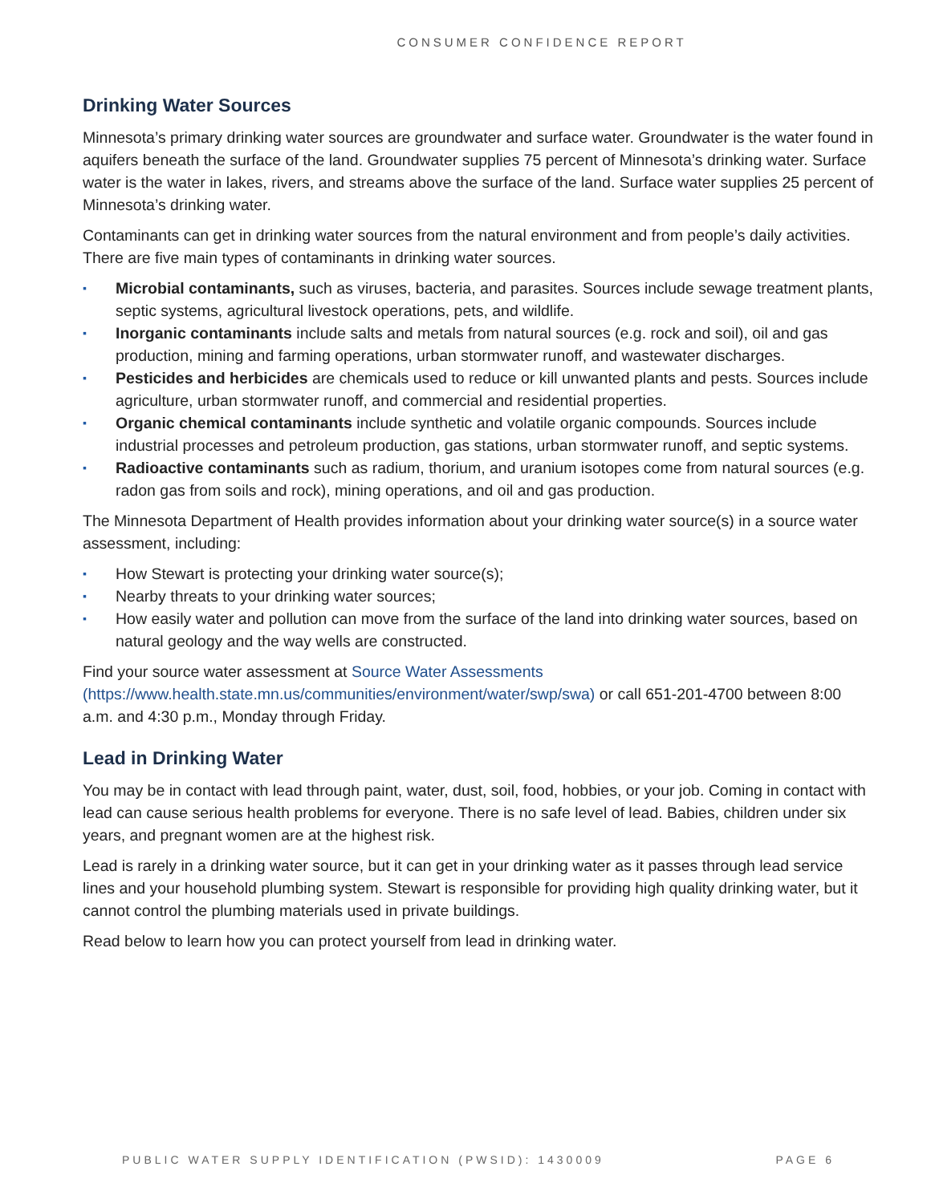CONSUMER CONFIDENCE REPORT
Drinking Water Sources
Minnesota’s primary drinking water sources are groundwater and surface water. Groundwater is the water found in aquifers beneath the surface of the land. Groundwater supplies 75 percent of Minnesota’s drinking water. Surface water is the water in lakes, rivers, and streams above the surface of the land. Surface water supplies 25 percent of Minnesota’s drinking water.
Contaminants can get in drinking water sources from the natural environment and from people’s daily activities. There are five main types of contaminants in drinking water sources.
▪ Microbial contaminants, such as viruses, bacteria, and parasites. Sources include sewage treatment plants, septic systems, agricultural livestock operations, pets, and wildlife.
▪ Inorganic contaminants include salts and metals from natural sources (e.g. rock and soil), oil and gas production, mining and farming operations, urban stormwater runoff, and wastewater discharges.
▪ Pesticides and herbicides are chemicals used to reduce or kill unwanted plants and pests. Sources include agriculture, urban stormwater runoff, and commercial and residential properties.
▪ Organic chemical contaminants include synthetic and volatile organic compounds. Sources include industrial processes and petroleum production, gas stations, urban stormwater runoff, and septic systems.
▪ Radioactive contaminants such as radium, thorium, and uranium isotopes come from natural sources (e.g. radon gas from soils and rock), mining operations, and oil and gas production.
The Minnesota Department of Health provides information about your drinking water source(s) in a source water assessment, including:
▪ How Stewart is protecting your drinking water source(s);
▪ Nearby threats to your drinking water sources;
▪ How easily water and pollution can move from the surface of the land into drinking water sources, based on natural geology and the way wells are constructed.
Find your source water assessment at Source Water Assessments
(https://www.health.state.mn.us/communities/environment/water/swp/swa) or call 651-201-4700 between 8:00 a.m. and 4:30 p.m., Monday through Friday.
Lead in Drinking Water
You may be in contact with lead through paint, water, dust, soil, food, hobbies, or your job. Coming in contact with lead can cause serious health problems for everyone. There is no safe level of lead. Babies, children under six years, and pregnant women are at the highest risk.
Lead is rarely in a drinking water source, but it can get in your drinking water as it passes through lead service lines and your household plumbing system. Stewart is responsible for providing high quality drinking water, but it cannot control the plumbing materials used in private buildings.
Read below to learn how you can protect yourself from lead in drinking water.
PUBLIC WATER SUPPLY IDENTIFICATION (PWSID): 1430009 PAGE 6